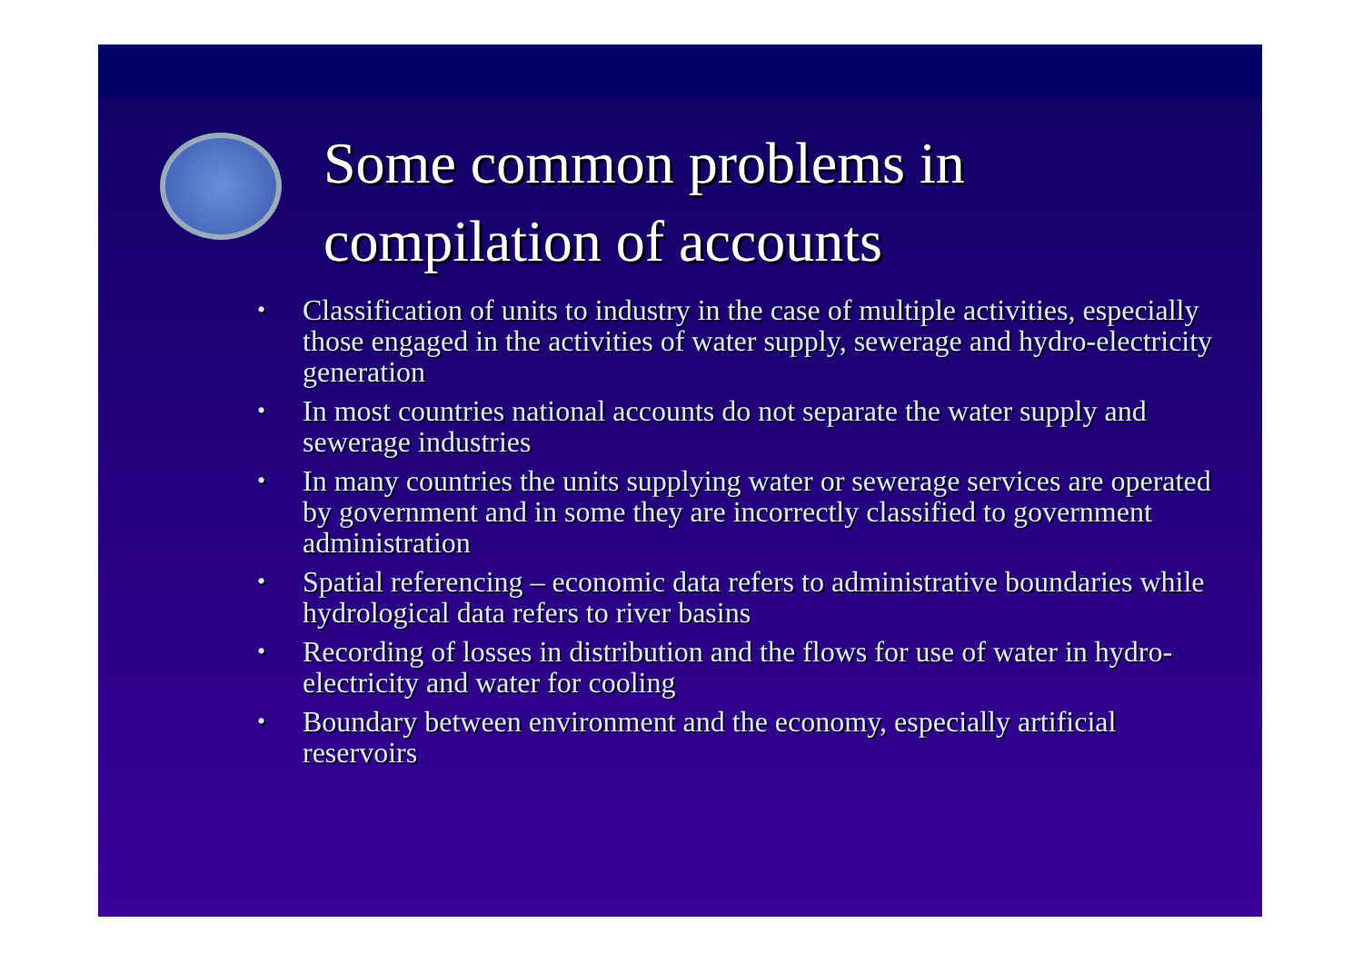Some common problems in
compilation of accounts
• Classification of units to industry in the case of multiple activities, especially those engaged in the activities of water supply, sewerage and hydro-electricity generation
• In most countries national accounts do not separate the water supply and sewerage industries
• In many countries the units supplying water or sewerage services are operated by government and in some they are incorrectly classified to government administration
• Spatial referencing – economic data refers to administrative boundaries while hydrological data refers to river basins
• Recording of losses in distribution and the flows for use of water in hydro-electricity and water for cooling
• Boundary between environment and the economy, especially artificial reservoirs